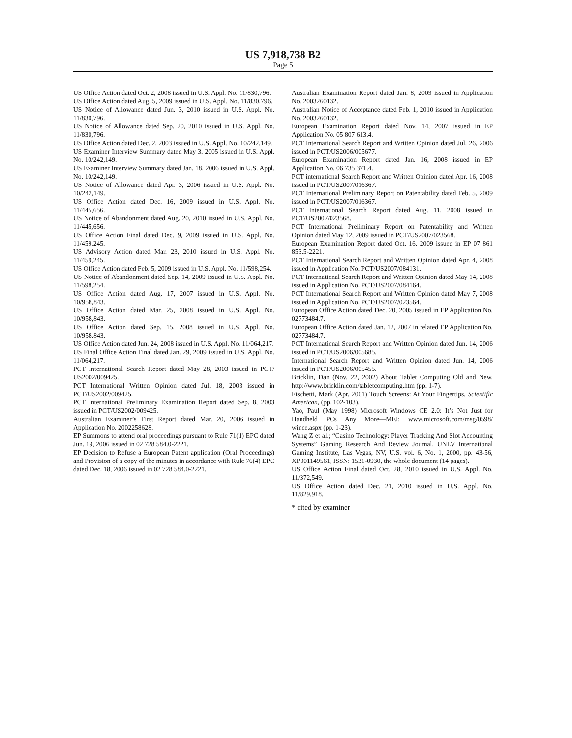US 7,918,738 B2
Page 5
US Office Action dated Oct. 2, 2008 issued in U.S. Appl. No. 11/830,796.
US Office Action dated Aug. 5, 2009 issued in U.S. Appl. No. 11/830,796.
US Notice of Allowance dated Jun. 3, 2010 issued in U.S. Appl. No. 11/830,796.
US Notice of Allowance dated Sep. 20, 2010 issued in U.S. Appl. No. 11/830,796.
US Office Action dated Dec. 2, 2003 issued in U.S. Appl. No. 10/242,149.
US Examiner Interview Summary dated May 3, 2005 issued in U.S. Appl. No. 10/242,149.
US Examiner Interview Summary dated Jan. 18, 2006 issued in U.S. Appl. No. 10/242,149.
US Notice of Allowance dated Apr. 3, 2006 issued in U.S. Appl. No. 10/242,149.
US Office Action dated Dec. 16, 2009 issued in U.S. Appl. No. 11/445,656.
US Notice of Abandonment dated Aug. 20, 2010 issued in U.S. Appl. No. 11/445,656.
US Office Action Final dated Dec. 9, 2009 issued in U.S. Appl. No. 11/459,245.
US Advisory Action dated Mar. 23, 2010 issued in U.S. Appl. No. 11/459,245.
US Office Action dated Feb. 5, 2009 issued in U.S. Appl. No. 11/598,254.
US Notice of Abandonment dated Sep. 14, 2009 issued in U.S. Appl. No. 11/598,254.
US Office Action dated Aug. 17, 2007 issued in U.S. Appl. No. 10/958,843.
US Office Action dated Mar. 25, 2008 issued in U.S. Appl. No. 10/958,843.
US Office Action dated Sep. 15, 2008 issued in U.S. Appl. No. 10/958,843.
US Office Action dated Jun. 24, 2008 issued in U.S. Appl. No. 11/064,217.
US Final Office Action Final dated Jan. 29, 2009 issued in U.S. Appl. No. 11/064,217.
PCT International Search Report dated May 28, 2003 issued in PCT/ US2002/009425.
PCT International Written Opinion dated Jul. 18, 2003 issued in PCT/US2002/009425.
PCT International Preliminary Examination Report dated Sep. 8, 2003 issued in PCT/US2002/009425.
Australian Examiner’s First Report dated Mar. 20, 2006 issued in Application No. 2002258628.
EP Summons to attend oral proceedings pursuant to Rule 71(1) EPC dated Jun. 19, 2006 issued in 02 728 584.0-2221.
EP Decision to Refuse a European Patent application (Oral Proceedings) and Provision of a copy of the minutes in accordance with Rule 76(4) EPC dated Dec. 18, 2006 issued in 02 728 584.0-2221.
Australian Examination Report dated Jan. 8, 2009 issued in Application No. 2003260132.
Australian Notice of Acceptance dated Feb. 1, 2010 issued in Application No. 2003260132.
European Examination Report dated Nov. 14, 2007 issued in EP Application No. 05 807 613.4.
PCT International Search Report and Written Opinion dated Jul. 26, 2006 issued in PCT/US2006/005677.
European Examination Report dated Jan. 16, 2008 issued in EP Application No. 06 735 371.4.
PCT international Search Report and Written Opinion dated Apr. 16, 2008 issued in PCT/US2007/016367.
PCT International Preliminary Report on Patentability dated Feb. 5, 2009 issued in PCT/US2007/016367.
PCT International Search Report dated Aug. 11, 2008 issued in PCT/US2007/023568.
PCT International Preliminary Report on Patentability and Written Opinion dated May 12, 2009 issued in PCT/US2007/023568.
European Examination Report dated Oct. 16, 2009 issued in EP 07 861 853.5-2221.
PCT International Search Report and Written Opinion dated Apr. 4, 2008 issued in Application No. PCT/US2007/084131.
PCT International Search Report and Written Opinion dated May 14, 2008 issued in Application No. PCT/US2007/084164.
PCT International Search Report and Written Opinion dated May 7, 2008 issued in Application No. PCT/US2007/023564.
European Office Action dated Dec. 20, 2005 issued in EP Application No. 02773484.7.
European Office Action dated Jan. 12, 2007 in related EP Application No. 02773484.7.
PCT International Search Report and Written Opinion dated Jun. 14, 2006 issued in PCT/US2006/005685.
International Search Report and Written Opinion dated Jun. 14, 2006 issued in PCT/US2006/005455.
Bricklin, Dan (Nov. 22, 2002) About Tablet Computing Old and New, http://www.bricklin.com/tabletcomputing.htm (pp. 1-7).
Fischetti, Mark (Apr. 2001) Touch Screens: At Your Fingertips, Scientific American, (pp. 102-103).
Yao, Paul (May 1998) Microsoft Windows CE 2.0: It’s Not Just for Handheld PCs Any More—MFJ; www.microsoft.com/msg/0598/ wince.aspx (pp. 1-23).
Wang Z et al.; “Casino Technology: Player Tracking And Slot Accounting Systems” Gaming Research And Review Journal, UNLV International Gaming Institute, Las Vegas, NV, U.S. vol. 6, No. 1, 2000, pp. 43-56, XP001149561, ISSN: 1531-0930, the whole document (14 pages).
US Office Action Final dated Oct. 28, 2010 issued in U.S. Appl. No. 11/372,549.
US Office Action dated Dec. 21, 2010 issued in U.S. Appl. No. 11/829,918.
* cited by examiner